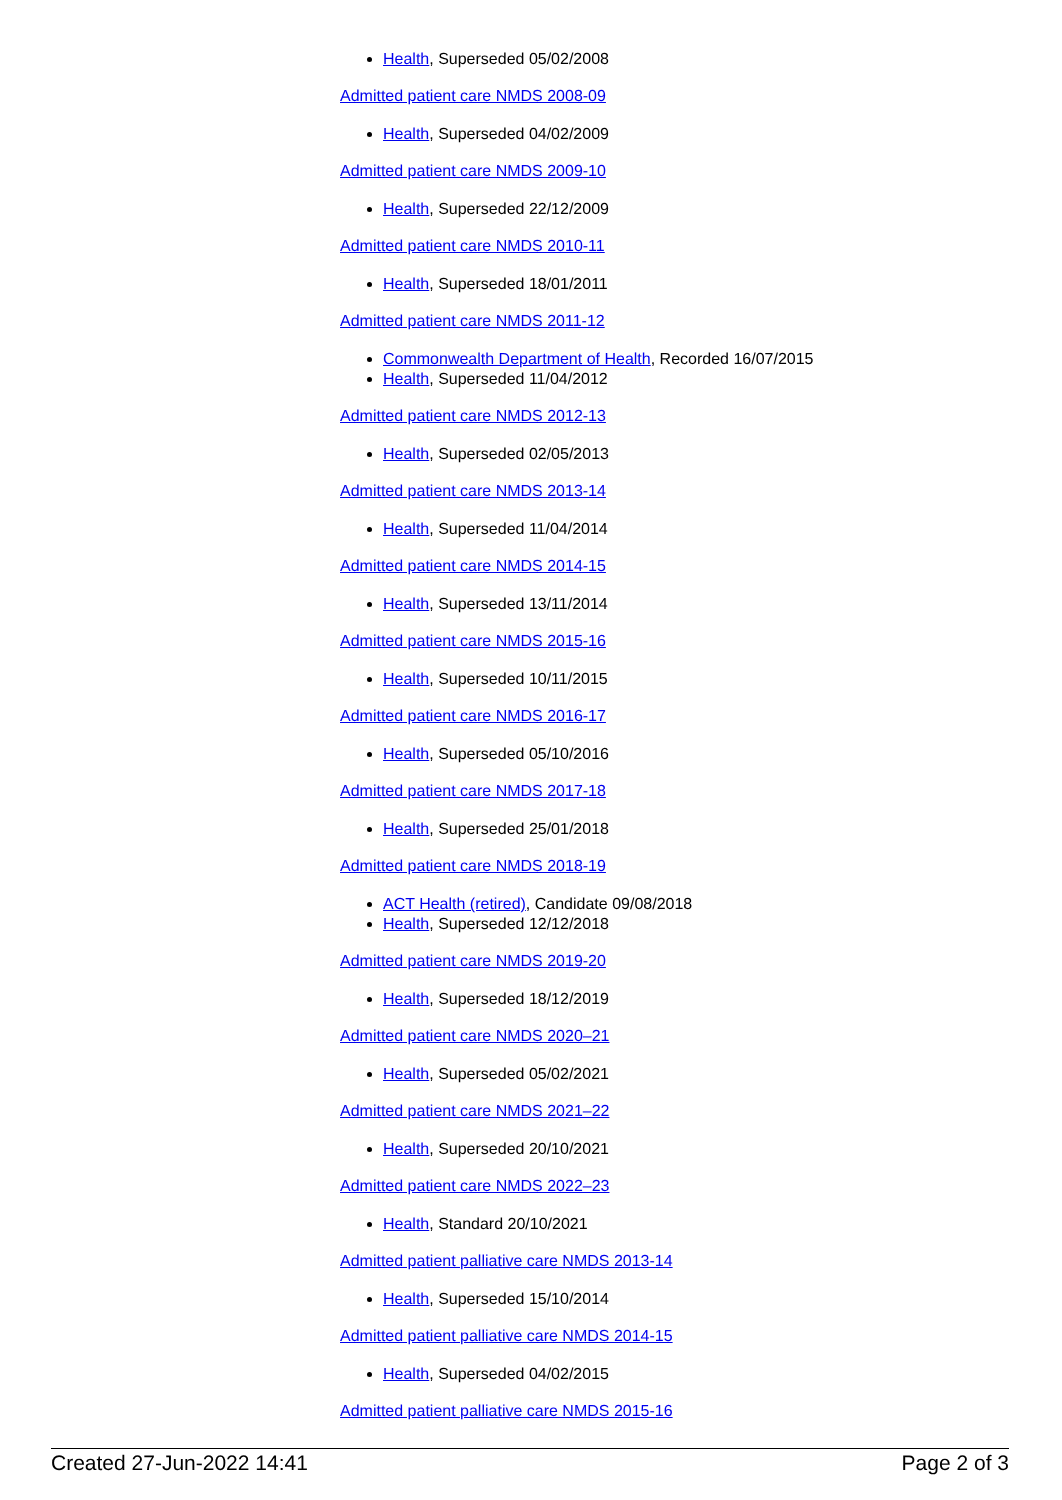Health, Superseded 05/02/2008
Admitted patient care NMDS 2008-09
Health, Superseded 04/02/2009
Admitted patient care NMDS 2009-10
Health, Superseded 22/12/2009
Admitted patient care NMDS 2010-11
Health, Superseded 18/01/2011
Admitted patient care NMDS 2011-12
Commonwealth Department of Health, Recorded 16/07/2015
Health, Superseded 11/04/2012
Admitted patient care NMDS 2012-13
Health, Superseded 02/05/2013
Admitted patient care NMDS 2013-14
Health, Superseded 11/04/2014
Admitted patient care NMDS 2014-15
Health, Superseded 13/11/2014
Admitted patient care NMDS 2015-16
Health, Superseded 10/11/2015
Admitted patient care NMDS 2016-17
Health, Superseded 05/10/2016
Admitted patient care NMDS 2017-18
Health, Superseded 25/01/2018
Admitted patient care NMDS 2018-19
ACT Health (retired), Candidate 09/08/2018
Health, Superseded 12/12/2018
Admitted patient care NMDS 2019-20
Health, Superseded 18/12/2019
Admitted patient care NMDS 2020–21
Health, Superseded 05/02/2021
Admitted patient care NMDS 2021–22
Health, Superseded 20/10/2021
Admitted patient care NMDS 2022–23
Health, Standard 20/10/2021
Admitted patient palliative care NMDS 2013-14
Health, Superseded 15/10/2014
Admitted patient palliative care NMDS 2014-15
Health, Superseded 04/02/2015
Admitted patient palliative care NMDS 2015-16
Created 27-Jun-2022 14:41 Page 2 of 3